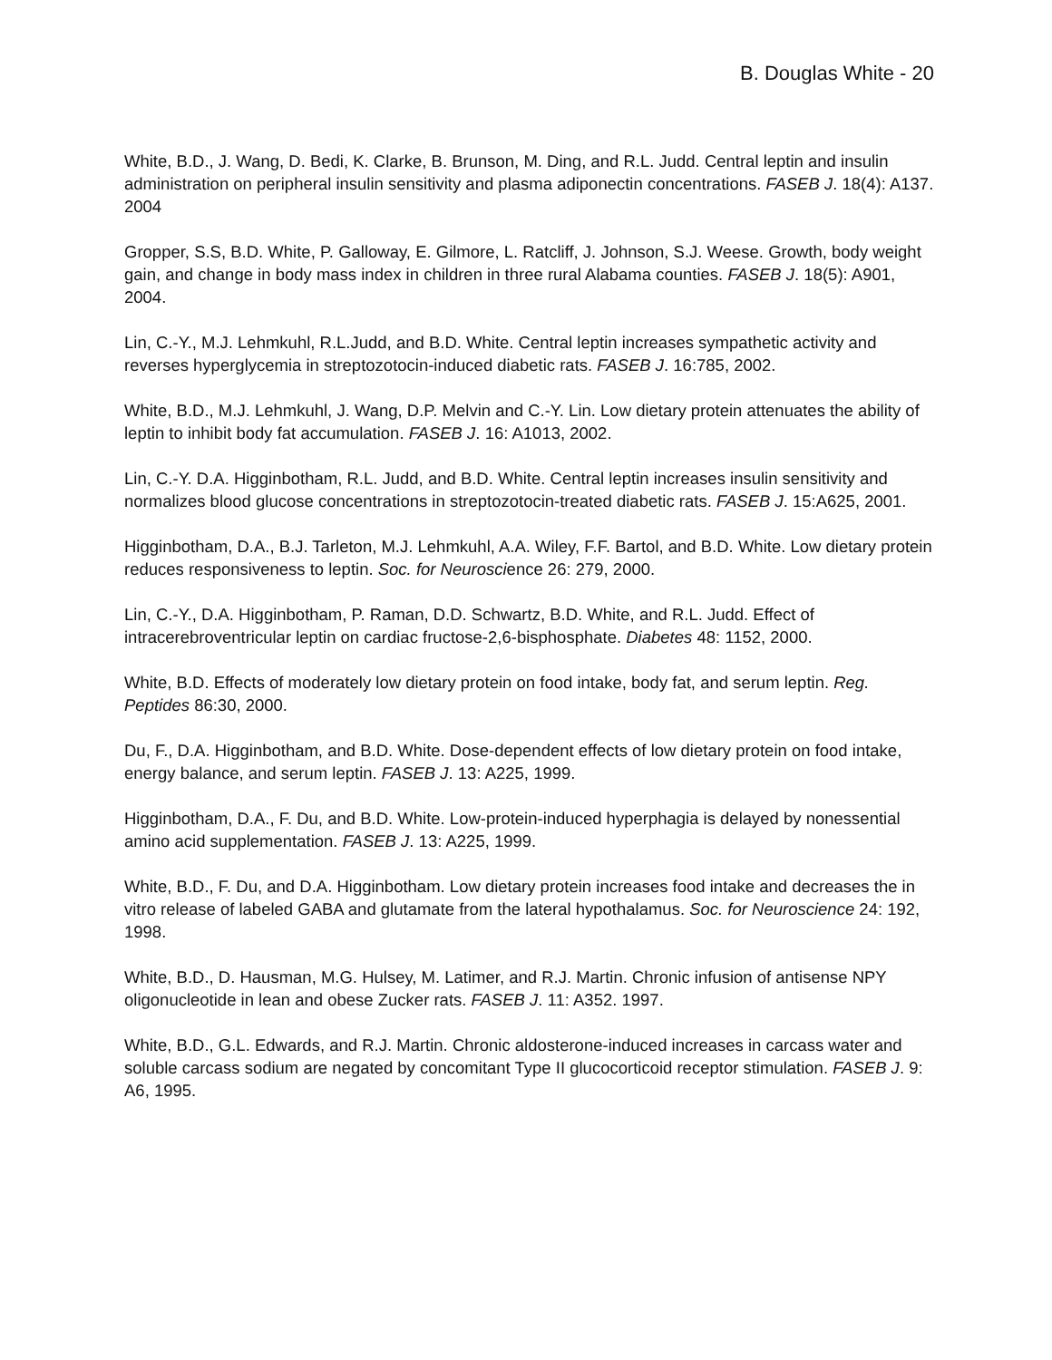B. Douglas White - 20
White, B.D., J. Wang, D. Bedi, K. Clarke, B. Brunson, M. Ding, and R.L. Judd. Central leptin and insulin administration on peripheral insulin sensitivity and plasma adiponectin concentrations. FASEB J. 18(4): A137. 2004
Gropper, S.S, B.D. White, P. Galloway, E. Gilmore, L. Ratcliff, J. Johnson, S.J. Weese. Growth, body weight gain, and change in body mass index in children in three rural Alabama counties. FASEB J. 18(5): A901, 2004.
Lin, C.-Y., M.J. Lehmkuhl, R.L.Judd, and B.D. White. Central leptin increases sympathetic activity and reverses hyperglycemia in streptozotocin-induced diabetic rats. FASEB J. 16:785, 2002.
White, B.D., M.J. Lehmkuhl, J. Wang, D.P. Melvin and C.-Y. Lin. Low dietary protein attenuates the ability of leptin to inhibit body fat accumulation. FASEB J. 16: A1013, 2002.
Lin, C.-Y. D.A. Higginbotham, R.L. Judd, and B.D. White. Central leptin increases insulin sensitivity and normalizes blood glucose concentrations in streptozotocin-treated diabetic rats. FASEB J. 15:A625, 2001.
Higginbotham, D.A., B.J. Tarleton, M.J. Lehmkuhl, A.A. Wiley, F.F. Bartol, and B.D. White. Low dietary protein reduces responsiveness to leptin. Soc. for Neuroscience 26: 279, 2000.
Lin, C.-Y., D.A. Higginbotham, P. Raman, D.D. Schwartz, B.D. White, and R.L. Judd. Effect of intracerebroventricular leptin on cardiac fructose-2,6-bisphosphate. Diabetes 48: 1152, 2000.
White, B.D. Effects of moderately low dietary protein on food intake, body fat, and serum leptin. Reg. Peptides 86:30, 2000.
Du, F., D.A. Higginbotham, and B.D. White. Dose-dependent effects of low dietary protein on food intake, energy balance, and serum leptin. FASEB J. 13: A225, 1999.
Higginbotham, D.A., F. Du, and B.D. White. Low-protein-induced hyperphagia is delayed by nonessential amino acid supplementation. FASEB J. 13: A225, 1999.
White, B.D., F. Du, and D.A. Higginbotham. Low dietary protein increases food intake and decreases the in vitro release of labeled GABA and glutamate from the lateral hypothalamus. Soc. for Neuroscience 24: 192, 1998.
White, B.D., D. Hausman, M.G. Hulsey, M. Latimer, and R.J. Martin. Chronic infusion of antisense NPY oligonucleotide in lean and obese Zucker rats. FASEB J. 11: A352. 1997.
White, B.D., G.L. Edwards, and R.J. Martin. Chronic aldosterone-induced increases in carcass water and soluble carcass sodium are negated by concomitant Type II glucocorticoid receptor stimulation. FASEB J. 9: A6, 1995.